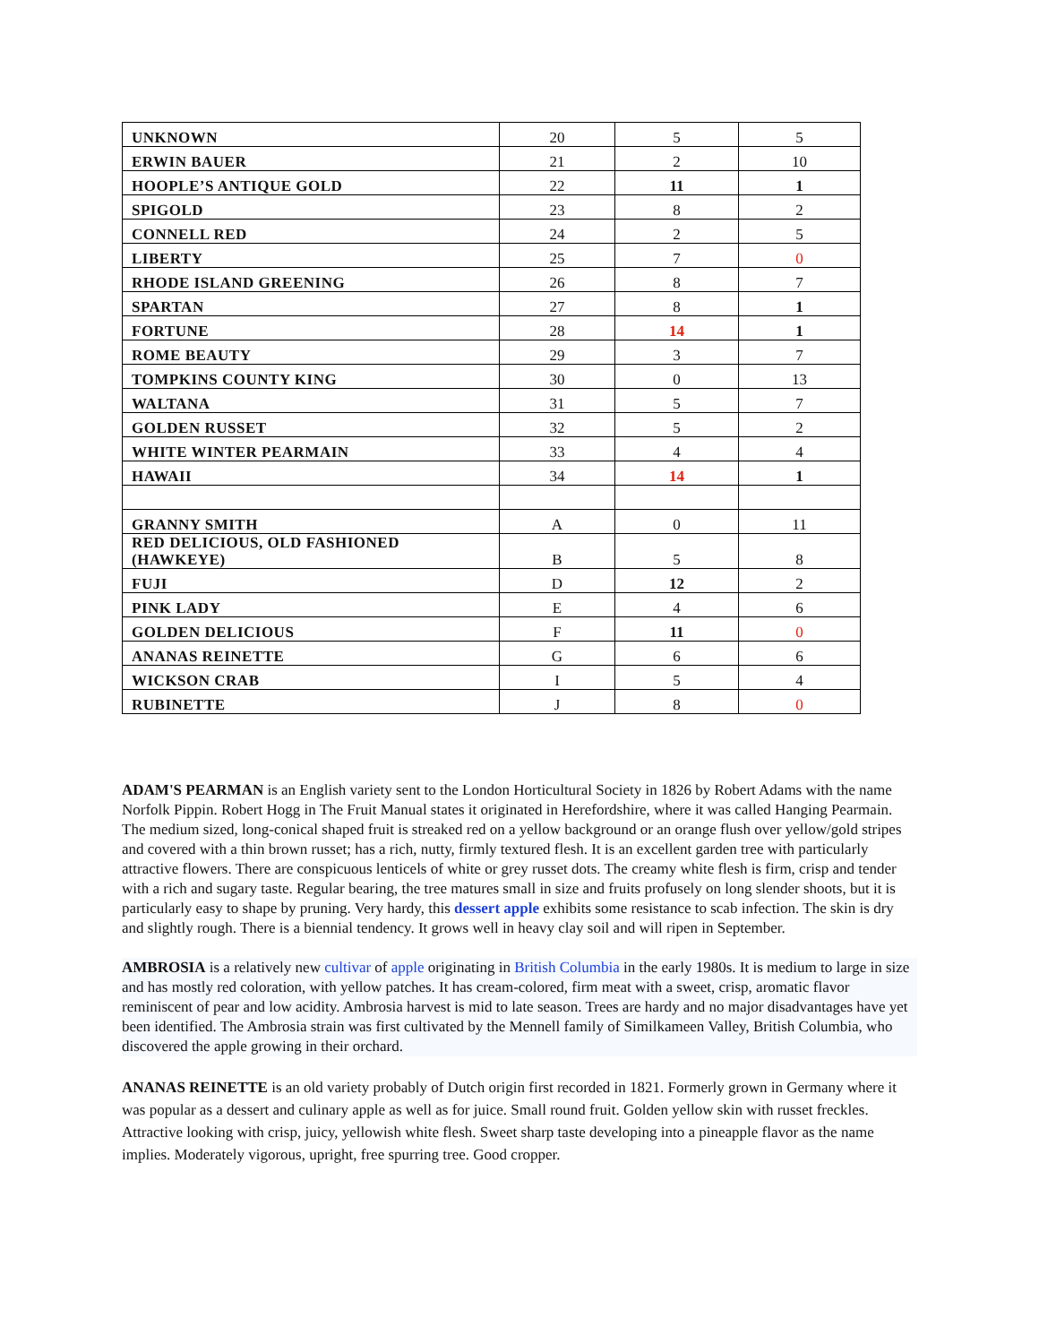| UNKNOWN | 20 | 5 | 5 |
| ERWIN BAUER | 21 | 2 | 10 |
| HOOPLE’S ANTIQUE GOLD | 22 | 11 | 1 |
| SPIGOLD | 23 | 8 | 2 |
| CONNELL RED | 24 | 2 | 5 |
| LIBERTY | 25 | 7 | 0 |
| RHODE ISLAND GREENING | 26 | 8 | 7 |
| SPARTAN | 27 | 8 | 1 |
| FORTUNE | 28 | 14 | 1 |
| ROME BEAUTY | 29 | 3 | 7 |
| TOMPKINS COUNTY KING | 30 | 0 | 13 |
| WALTANA | 31 | 5 | 7 |
| GOLDEN RUSSET | 32 | 5 | 2 |
| WHITE WINTER PEARMAIN | 33 | 4 | 4 |
| HAWAII | 34 | 14 | 1 |
| GRANNY SMITH | A | 0 | 11 |
| RED DELICIOUS, OLD FASHIONED (HAWKEYE) | B | 5 | 8 |
| FUJI | D | 12 | 2 |
| PINK LADY | E | 4 | 6 |
| GOLDEN DELICIOUS | F | 11 | 0 |
| ANANAS REINETTE | G | 6 | 6 |
| WICKSON CRAB | I | 5 | 4 |
| RUBINETTE | J | 8 | 0 |
ADAM'S PEARMAN is an English variety sent to the London Horticultural Society in 1826 by Robert Adams with the name Norfolk Pippin. Robert Hogg in The Fruit Manual states it originated in Herefordshire, where it was called Hanging Pearmain. The medium sized, long-conical shaped fruit is streaked red on a yellow background or an orange flush over yellow/gold stripes and covered with a thin brown russet; has a rich, nutty, firmly textured flesh. It is an excellent garden tree with particularly attractive flowers. There are conspicuous lenticels of white or grey russet dots. The creamy white flesh is firm, crisp and tender with a rich and sugary taste. Regular bearing, the tree matures small in size and fruits profusely on long slender shoots, but it is particularly easy to shape by pruning. Very hardy, this dessert apple exhibits some resistance to scab infection. The skin is dry and slightly rough. There is a biennial tendency. It grows well in heavy clay soil and will ripen in September.
AMBROSIA is a relatively new cultivar of apple originating in British Columbia in the early 1980s. It is medium to large in size and has mostly red coloration, with yellow patches. It has cream-colored, firm meat with a sweet, crisp, aromatic flavor reminiscent of pear and low acidity. Ambrosia harvest is mid to late season. Trees are hardy and no major disadvantages have yet been identified. The Ambrosia strain was first cultivated by the Mennell family of Similkameen Valley, British Columbia, who discovered the apple growing in their orchard.
ANANAS REINETTE is an old variety probably of Dutch origin first recorded in 1821. Formerly grown in Germany where it was popular as a dessert and culinary apple as well as for juice. Small round fruit. Golden yellow skin with russet freckles. Attractive looking with crisp, juicy, yellowish white flesh. Sweet sharp taste developing into a pineapple flavor as the name implies. Moderately vigorous, upright, free spurring tree. Good cropper.